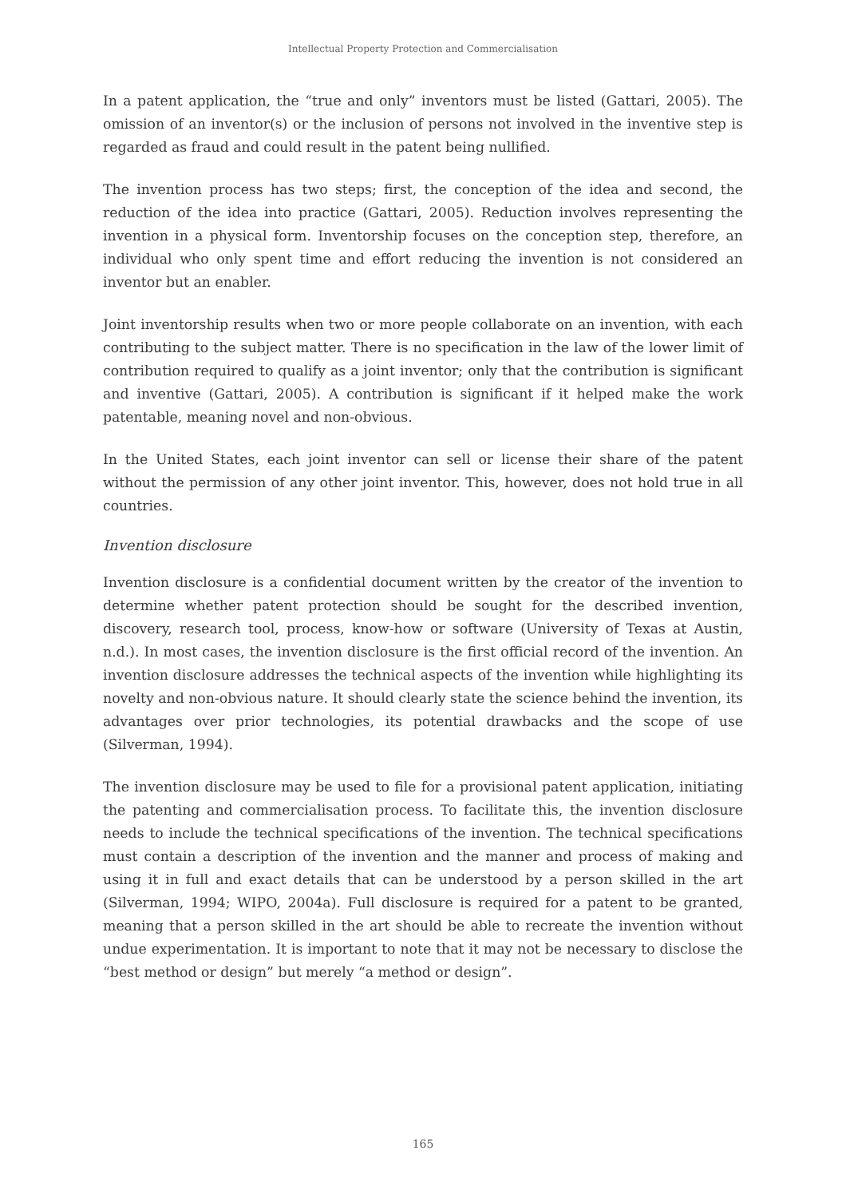Intellectual Property Protection and Commercialisation
In a patent application, the “true and only” inventors must be listed (Gattari, 2005). The omission of an inventor(s) or the inclusion of persons not involved in the inventive step is regarded as fraud and could result in the patent being nullified.
The invention process has two steps; first, the conception of the idea and second, the reduction of the idea into practice (Gattari, 2005). Reduction involves representing the invention in a physical form. Inventorship focuses on the conception step, therefore, an individual who only spent time and effort reducing the invention is not considered an inventor but an enabler.
Joint inventorship results when two or more people collaborate on an invention, with each contributing to the subject matter. There is no specification in the law of the lower limit of contribution required to qualify as a joint inventor; only that the contribution is significant and inventive (Gattari, 2005). A contribution is significant if it helped make the work patentable, meaning novel and non-obvious.
In the United States, each joint inventor can sell or license their share of the patent without the permission of any other joint inventor. This, however, does not hold true in all countries.
Invention disclosure
Invention disclosure is a confidential document written by the creator of the invention to determine whether patent protection should be sought for the described invention, discovery, research tool, process, know-how or software (University of Texas at Austin, n.d.). In most cases, the invention disclosure is the first official record of the invention. An invention disclosure addresses the technical aspects of the invention while highlighting its novelty and non-obvious nature. It should clearly state the science behind the invention, its advantages over prior technologies, its potential drawbacks and the scope of use (Silverman, 1994).
The invention disclosure may be used to file for a provisional patent application, initiating the patenting and commercialisation process. To facilitate this, the invention disclosure needs to include the technical specifications of the invention. The technical specifications must contain a description of the invention and the manner and process of making and using it in full and exact details that can be understood by a person skilled in the art (Silverman, 1994; WIPO, 2004a). Full disclosure is required for a patent to be granted, meaning that a person skilled in the art should be able to recreate the invention without undue experimentation. It is important to note that it may not be necessary to disclose the “best method or design” but merely “a method or design”.
165